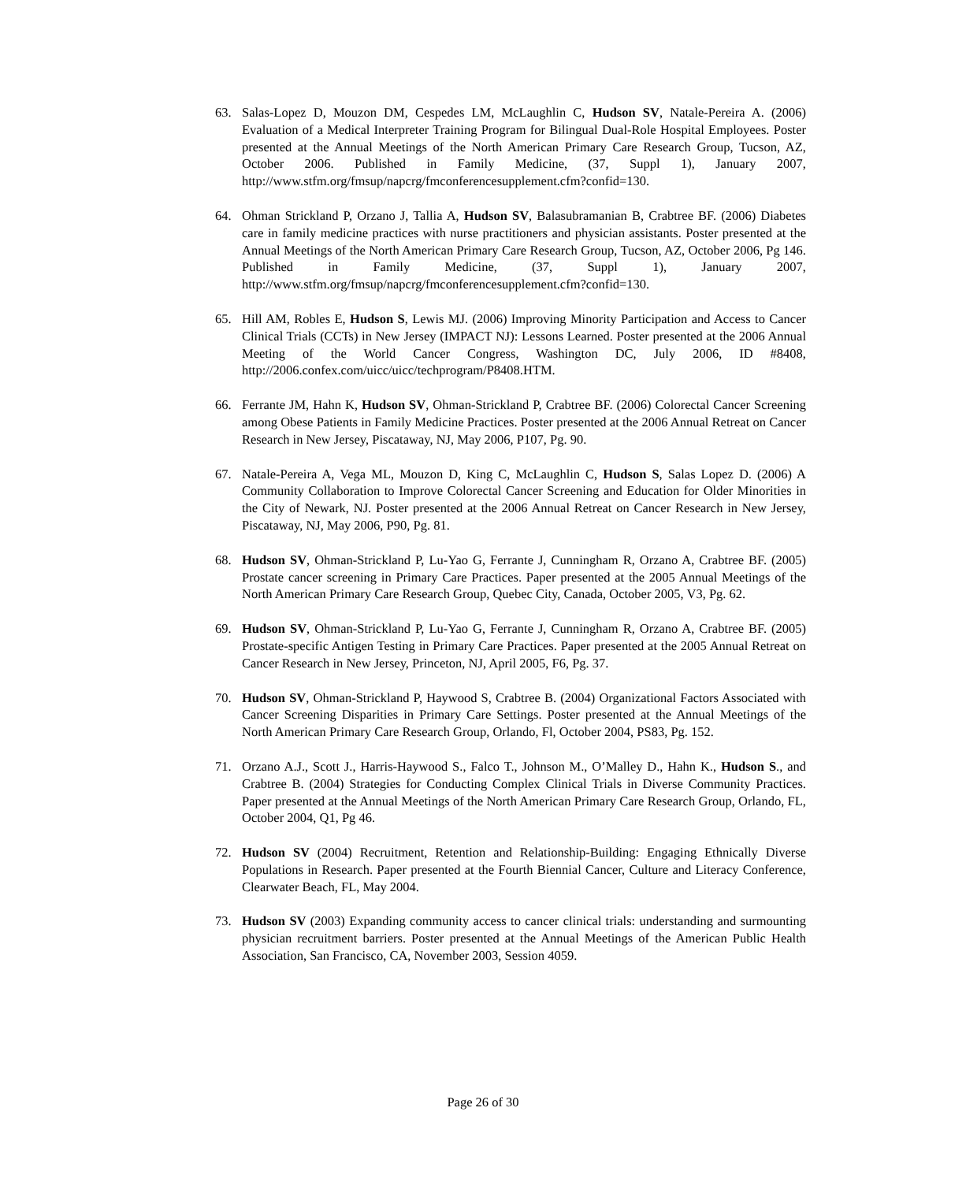63. Salas-Lopez D, Mouzon DM, Cespedes LM, McLaughlin C, Hudson SV, Natale-Pereira A. (2006) Evaluation of a Medical Interpreter Training Program for Bilingual Dual-Role Hospital Employees. Poster presented at the Annual Meetings of the North American Primary Care Research Group, Tucson, AZ, October 2006. Published in Family Medicine, (37, Suppl 1), January 2007, http://www.stfm.org/fmsup/napcrg/fmconferencesupplement.cfm?confid=130.
64. Ohman Strickland P, Orzano J, Tallia A, Hudson SV, Balasubramanian B, Crabtree BF. (2006) Diabetes care in family medicine practices with nurse practitioners and physician assistants. Poster presented at the Annual Meetings of the North American Primary Care Research Group, Tucson, AZ, October 2006, Pg 146. Published in Family Medicine, (37, Suppl 1), January 2007, http://www.stfm.org/fmsup/napcrg/fmconferencesupplement.cfm?confid=130.
65. Hill AM, Robles E, Hudson S, Lewis MJ. (2006) Improving Minority Participation and Access to Cancer Clinical Trials (CCTs) in New Jersey (IMPACT NJ): Lessons Learned. Poster presented at the 2006 Annual Meeting of the World Cancer Congress, Washington DC, July 2006, ID #8408, http://2006.confex.com/uicc/uicc/techprogram/P8408.HTM.
66. Ferrante JM, Hahn K, Hudson SV, Ohman-Strickland P, Crabtree BF. (2006) Colorectal Cancer Screening among Obese Patients in Family Medicine Practices. Poster presented at the 2006 Annual Retreat on Cancer Research in New Jersey, Piscataway, NJ, May 2006, P107, Pg. 90.
67. Natale-Pereira A, Vega ML, Mouzon D, King C, McLaughlin C, Hudson S, Salas Lopez D. (2006) A Community Collaboration to Improve Colorectal Cancer Screening and Education for Older Minorities in the City of Newark, NJ. Poster presented at the 2006 Annual Retreat on Cancer Research in New Jersey, Piscataway, NJ, May 2006, P90, Pg. 81.
68. Hudson SV, Ohman-Strickland P, Lu-Yao G, Ferrante J, Cunningham R, Orzano A, Crabtree BF. (2005) Prostate cancer screening in Primary Care Practices. Paper presented at the 2005 Annual Meetings of the North American Primary Care Research Group, Quebec City, Canada, October 2005, V3, Pg. 62.
69. Hudson SV, Ohman-Strickland P, Lu-Yao G, Ferrante J, Cunningham R, Orzano A, Crabtree BF. (2005) Prostate-specific Antigen Testing in Primary Care Practices. Paper presented at the 2005 Annual Retreat on Cancer Research in New Jersey, Princeton, NJ, April 2005, F6, Pg. 37.
70. Hudson SV, Ohman-Strickland P, Haywood S, Crabtree B. (2004) Organizational Factors Associated with Cancer Screening Disparities in Primary Care Settings. Poster presented at the Annual Meetings of the North American Primary Care Research Group, Orlando, Fl, October 2004, PS83, Pg. 152.
71. Orzano A.J., Scott J., Harris-Haywood S., Falco T., Johnson M., O’Malley D., Hahn K., Hudson S., and Crabtree B. (2004) Strategies for Conducting Complex Clinical Trials in Diverse Community Practices. Paper presented at the Annual Meetings of the North American Primary Care Research Group, Orlando, FL, October 2004, Q1, Pg 46.
72. Hudson SV (2004) Recruitment, Retention and Relationship-Building: Engaging Ethnically Diverse Populations in Research. Paper presented at the Fourth Biennial Cancer, Culture and Literacy Conference, Clearwater Beach, FL, May 2004.
73. Hudson SV (2003) Expanding community access to cancer clinical trials: understanding and surmounting physician recruitment barriers. Poster presented at the Annual Meetings of the American Public Health Association, San Francisco, CA, November 2003, Session 4059.
Page 26 of 30